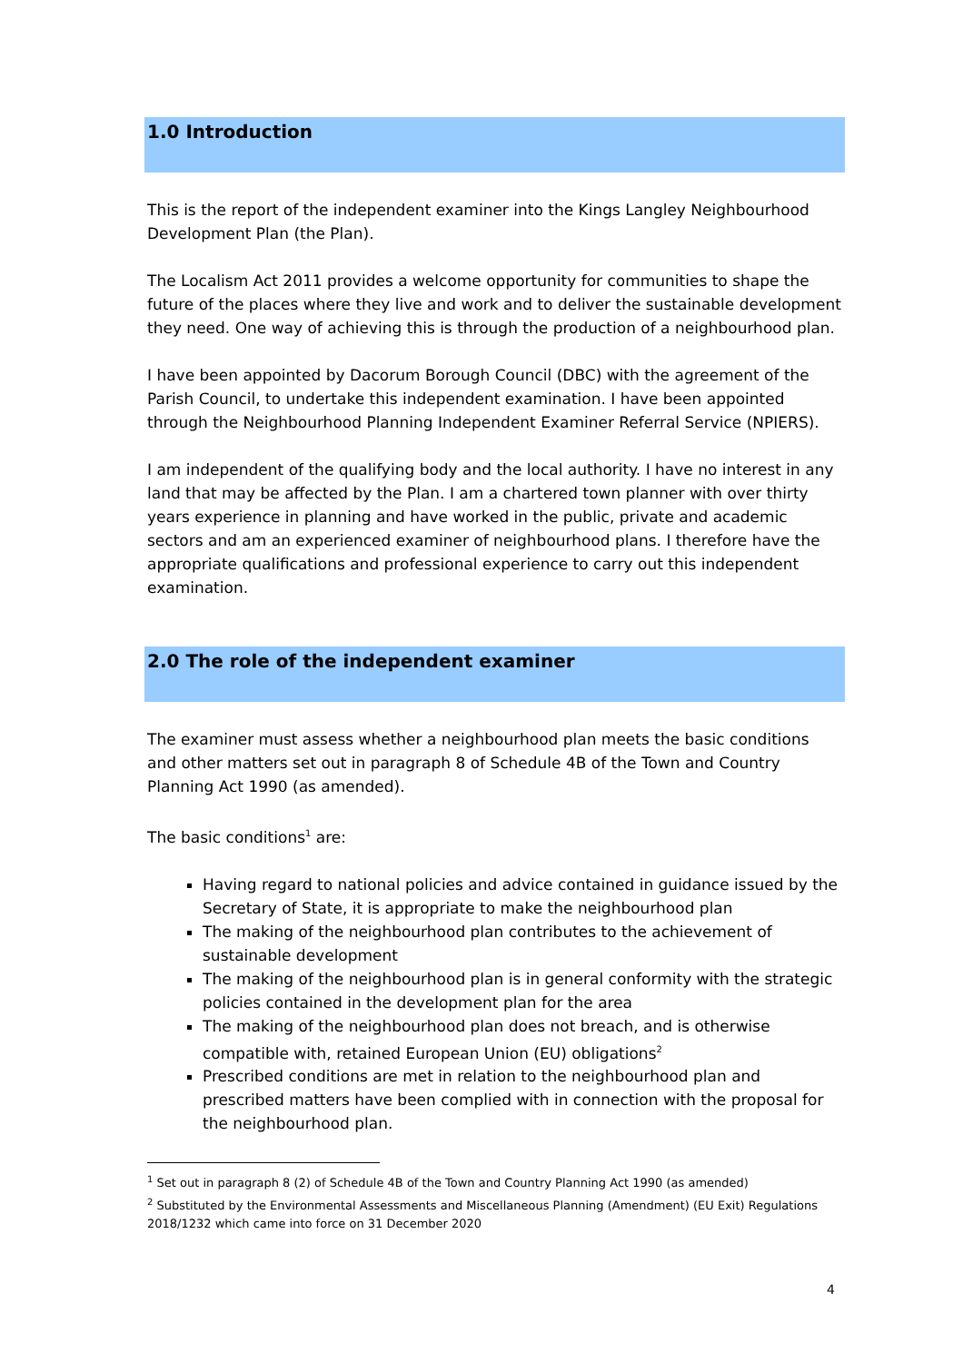1.0 Introduction
This is the report of the independent examiner into the Kings Langley Neighbourhood Development Plan (the Plan).
The Localism Act 2011 provides a welcome opportunity for communities to shape the future of the places where they live and work and to deliver the sustainable development they need. One way of achieving this is through the production of a neighbourhood plan.
I have been appointed by Dacorum Borough Council (DBC) with the agreement of the Parish Council, to undertake this independent examination. I have been appointed through the Neighbourhood Planning Independent Examiner Referral Service (NPIERS).
I am independent of the qualifying body and the local authority. I have no interest in any land that may be affected by the Plan. I am a chartered town planner with over thirty years experience in planning and have worked in the public, private and academic sectors and am an experienced examiner of neighbourhood plans. I therefore have the appropriate qualifications and professional experience to carry out this independent examination.
2.0 The role of the independent examiner
The examiner must assess whether a neighbourhood plan meets the basic conditions and other matters set out in paragraph 8 of Schedule 4B of the Town and Country Planning Act 1990 (as amended).
The basic conditions<sup>1</sup> are:
Having regard to national policies and advice contained in guidance issued by the Secretary of State, it is appropriate to make the neighbourhood plan
The making of the neighbourhood plan contributes to the achievement of sustainable development
The making of the neighbourhood plan is in general conformity with the strategic policies contained in the development plan for the area
The making of the neighbourhood plan does not breach, and is otherwise compatible with, retained European Union (EU) obligations<sup>2</sup>
Prescribed conditions are met in relation to the neighbourhood plan and prescribed matters have been complied with in connection with the proposal for the neighbourhood plan.
<sup>1</sup> Set out in paragraph 8 (2) of Schedule 4B of the Town and Country Planning Act 1990 (as amended)
<sup>2</sup> Substituted by the Environmental Assessments and Miscellaneous Planning (Amendment) (EU Exit) Regulations 2018/1232 which came into force on 31 December 2020
4